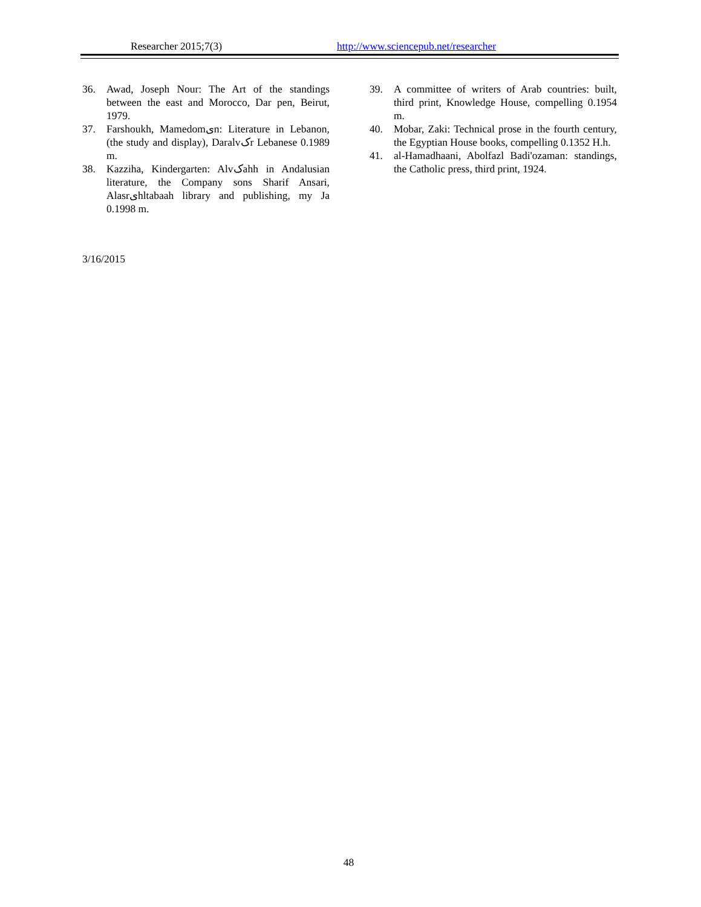Researcher 2015;7(3) http://www.sciencepub.net/researcher
36. Awad, Joseph Nour: The Art of the standings between the east and Morocco, Dar pen, Beirut, 1979.
37. Farshoukh, Mamedomیn: Literature in Lebanon, (the study and display), Daralvکr Lebanese 0.1989 m.
38. Kazziha, Kindergarten: Alvکahh in Andalusian literature, the Company sons Sharif Ansari, Alasrیhltabaah library and publishing, my Ja 0.1998 m.
39. A committee of writers of Arab countries: built, third print, Knowledge House, compelling 0.1954 m.
40. Mobar, Zaki: Technical prose in the fourth century, the Egyptian House books, compelling 0.1352 H.h.
41. al-Hamadhaani, Abolfazl Badi'ozaman: standings, the Catholic press, third print, 1924.
3/16/2015
48